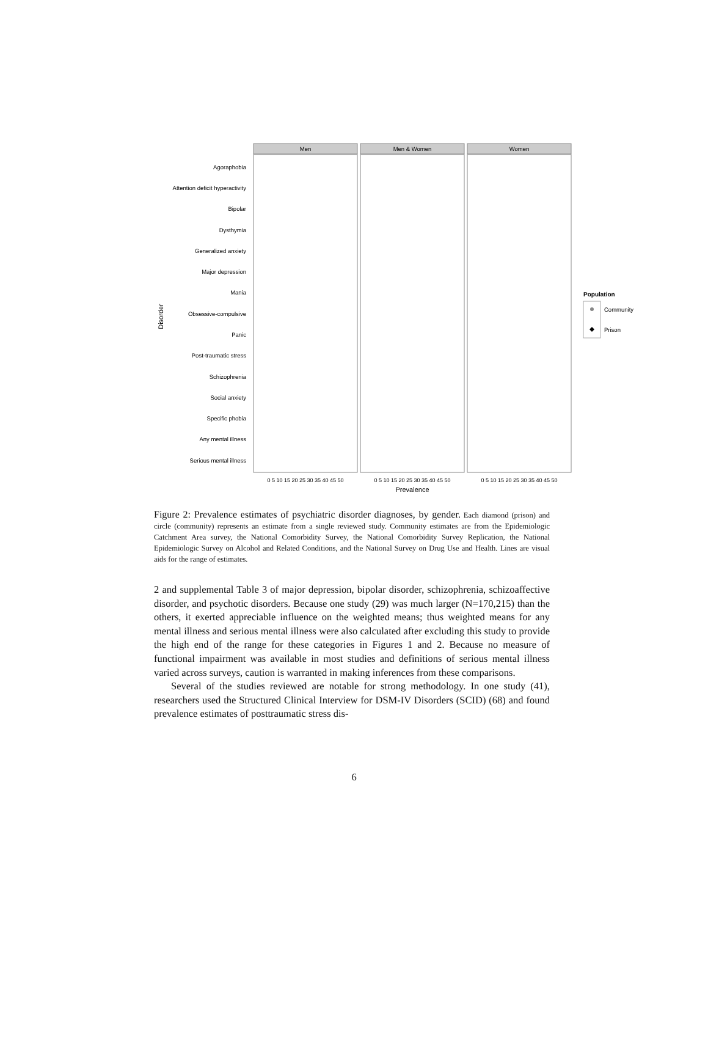Agoraphobia
Attention deficit hyperactivity
Bipolar
Dysthymia
Generalized anxiety
Major depression
Mania
Obsessive-compulsive
Panic
Post-traumatic stress
Schizophrenia
Social anxiety
Specific phobia
Any mental illness
Serious mental illness
Disorder
Men
Men & Women
Women
0 5 10 15 20 25 30 35 40 45 50
0 5 10 15 20 25 30 35 40 45 50
0 5 10 15 20 25 30 35 40 45 50
Prevalence
Population
Community
Prison
Figure 2: Prevalence estimates of psychiatric disorder diagnoses, by gender. Each diamond (prison) and circle (community) represents an estimate from a single reviewed study. Community estimates are from the Epidemiologic Catchment Area survey, the National Comorbidity Survey, the National Comorbidity Survey Replication, the National Epidemiologic Survey on Alcohol and Related Conditions, and the National Survey on Drug Use and Health. Lines are visual aids for the range of estimates.
2 and supplemental Table 3 of major depression, bipolar disorder, schizophrenia, schizoaffective disorder, and psychotic disorders. Because one study (29) was much larger (N=170,215) than the others, it exerted appreciable influence on the weighted means; thus weighted means for any mental illness and serious mental illness were also calculated after excluding this study to provide the high end of the range for these categories in Figures 1 and 2. Because no measure of functional impairment was available in most studies and definitions of serious mental illness varied across surveys, caution is warranted in making inferences from these comparisons.
Several of the studies reviewed are notable for strong methodology. In one study (41), researchers used the Structured Clinical Interview for DSM-IV Disorders (SCID) (68) and found prevalence estimates of posttraumatic stress dis-
6